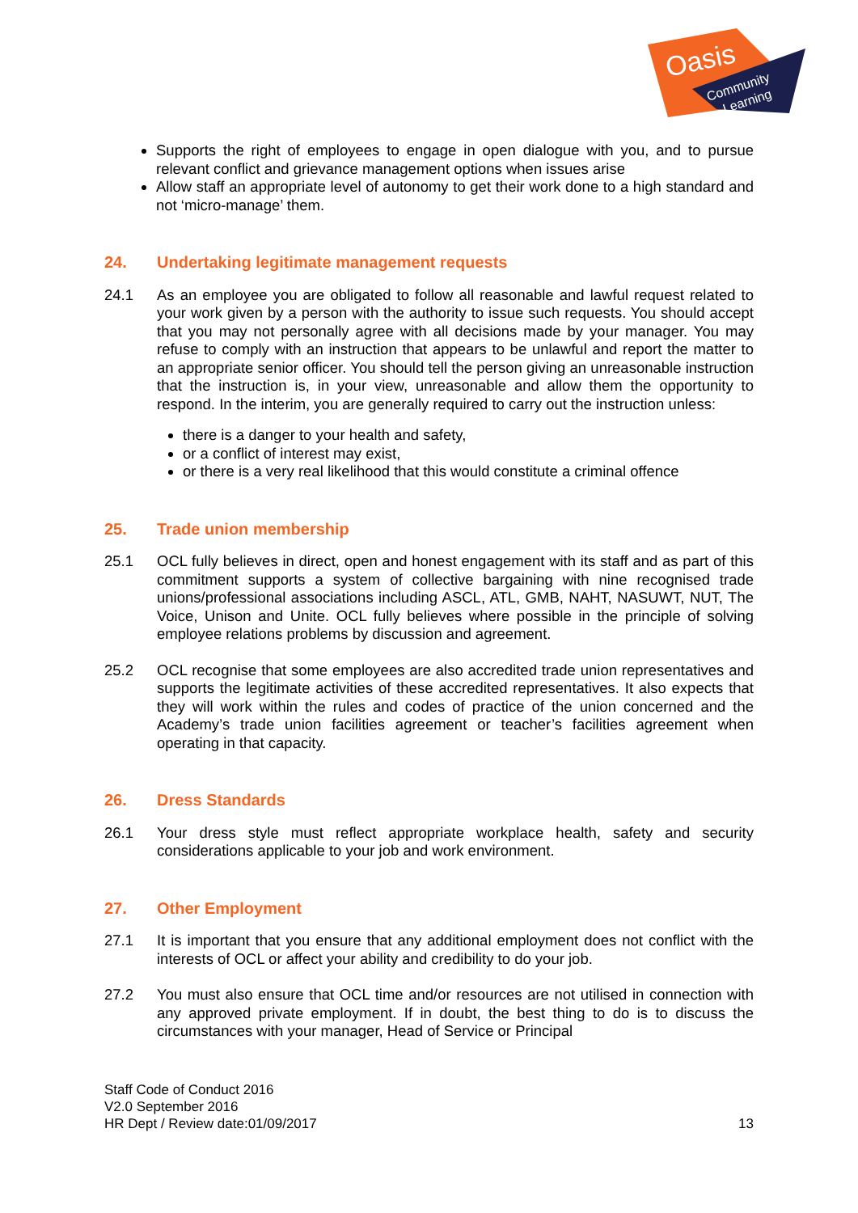Oasis
Community
Learning
Supports the right of employees to engage in open dialogue with you, and to pursue relevant conflict and grievance management options when issues arise
Allow staff an appropriate level of autonomy to get their work done to a high standard and not ‘micro-manage’ them.
24. Undertaking legitimate management requests
24.1 As an employee you are obligated to follow all reasonable and lawful request related to your work given by a person with the authority to issue such requests. You should accept that you may not personally agree with all decisions made by your manager. You may refuse to comply with an instruction that appears to be unlawful and report the matter to an appropriate senior officer. You should tell the person giving an unreasonable instruction that the instruction is, in your view, unreasonable and allow them the opportunity to respond. In the interim, you are generally required to carry out the instruction unless:
there is a danger to your health and safety,
or a conflict of interest may exist,
or there is a very real likelihood that this would constitute a criminal offence
25. Trade union membership
25.1 OCL fully believes in direct, open and honest engagement with its staff and as part of this commitment supports a system of collective bargaining with nine recognised trade unions/professional associations including ASCL, ATL, GMB, NAHT, NASUWT, NUT, The Voice, Unison and Unite. OCL fully believes where possible in the principle of solving employee relations problems by discussion and agreement.
25.2 OCL recognise that some employees are also accredited trade union representatives and supports the legitimate activities of these accredited representatives. It also expects that they will work within the rules and codes of practice of the union concerned and the Academy’s trade union facilities agreement or teacher’s facilities agreement when operating in that capacity.
26. Dress Standards
26.1 Your dress style must reflect appropriate workplace health, safety and security considerations applicable to your job and work environment.
27. Other Employment
27.1 It is important that you ensure that any additional employment does not conflict with the interests of OCL or affect your ability and credibility to do your job.
27.2 You must also ensure that OCL time and/or resources are not utilised in connection with any approved private employment. If in doubt, the best thing to do is to discuss the circumstances with your manager, Head of Service or Principal
Staff Code of Conduct 2016
V2.0 September 2016
HR Dept / Review date:01/09/2017
13